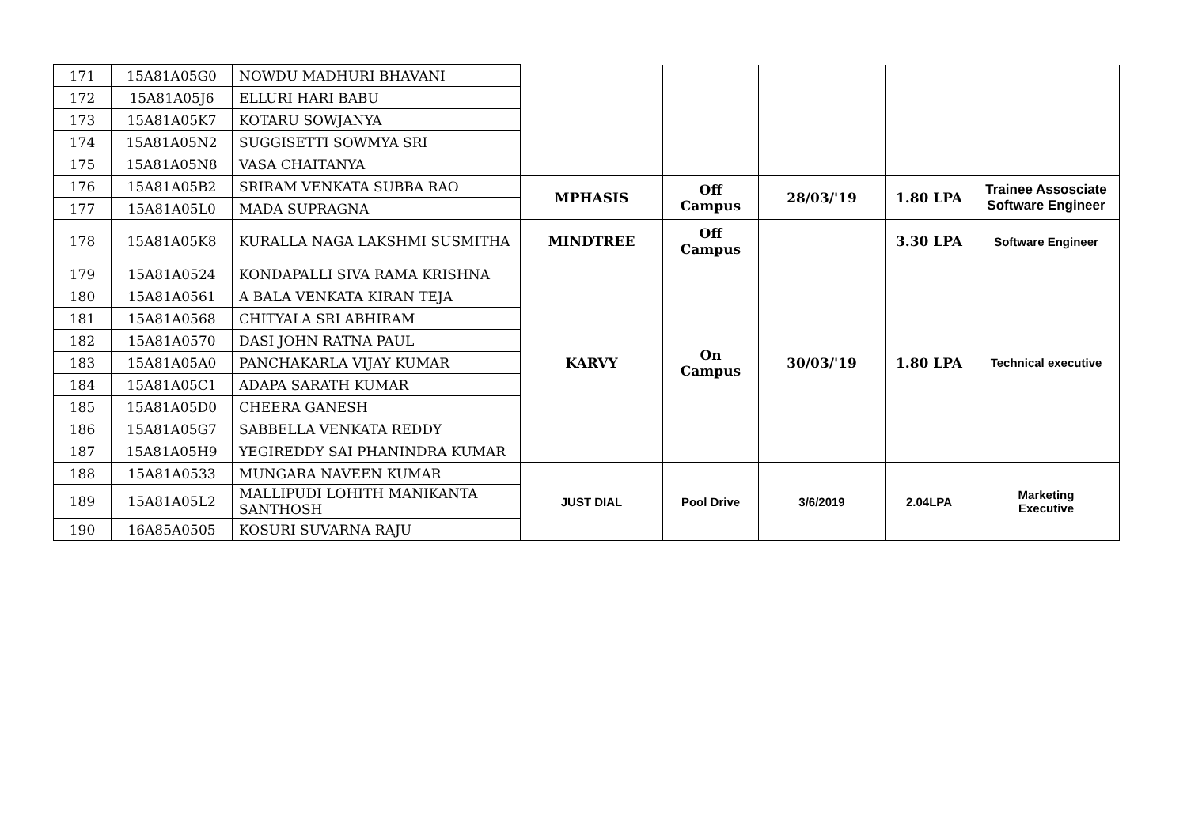| 171 | 15A81A05G0 | NOWDU MADHURI BHAVANI | | | | | |
| 172 | 15A81A05J6 | ELLURI HARI BABU | | | | | |
| 173 | 15A81A05K7 | KOTARU SOWJANYA | | | | | |
| 174 | 15A81A05N2 | SUGGISETTI SOWMYA SRI | | | | | |
| 175 | 15A81A05N8 | VASA CHAITANYA | | | | | |
| 176 | 15A81A05B2 | SRIRAM VENKATA SUBBA RAO | MPHASIS | Off Campus | 28/03/'19 | 1.80 LPA | Trainee Assosciate Software Engineer |
| 177 | 15A81A05L0 | MADA SUPRAGNA | | | | | |
| 178 | 15A81A05K8 | KURALLA NAGA LAKSHMI SUSMITHA | MINDTREE | Off Campus | | 3.30 LPA | Software Engineer |
| 179 | 15A81A0524 | KONDAPALLI SIVA RAMA KRISHNA | KARVY | On Campus | 30/03/'19 | 1.80 LPA | Technical executive |
| 180 | 15A81A0561 | A BALA VENKATA KIRAN TEJA | | | | | |
| 181 | 15A81A0568 | CHITYALA SRI ABHIRAM | | | | | |
| 182 | 15A81A0570 | DASI JOHN RATNA PAUL | | | | | |
| 183 | 15A81A05A0 | PANCHAKARLA VIJAY KUMAR | | | | | |
| 184 | 15A81A05C1 | ADAPA SARATH KUMAR | | | | | |
| 185 | 15A81A05D0 | CHEERA GANESH | | | | | |
| 186 | 15A81A05G7 | SABBELLA VENKATA REDDY | | | | | |
| 187 | 15A81A05H9 | YEGIREDDY SAI PHANINDRA KUMAR | | | | | |
| 188 | 15A81A0533 | MUNGARA NAVEEN KUMAR | JUST DIAL | Pool Drive | 3/6/2019 | 2.04LPA | Marketing Executive |
| 189 | 15A81A05L2 | MALLIPUDI LOHITH MANIKANTA SANTHOSH | | | | | |
| 190 | 16A85A0505 | KOSURI SUVARNA RAJU | | | | | |